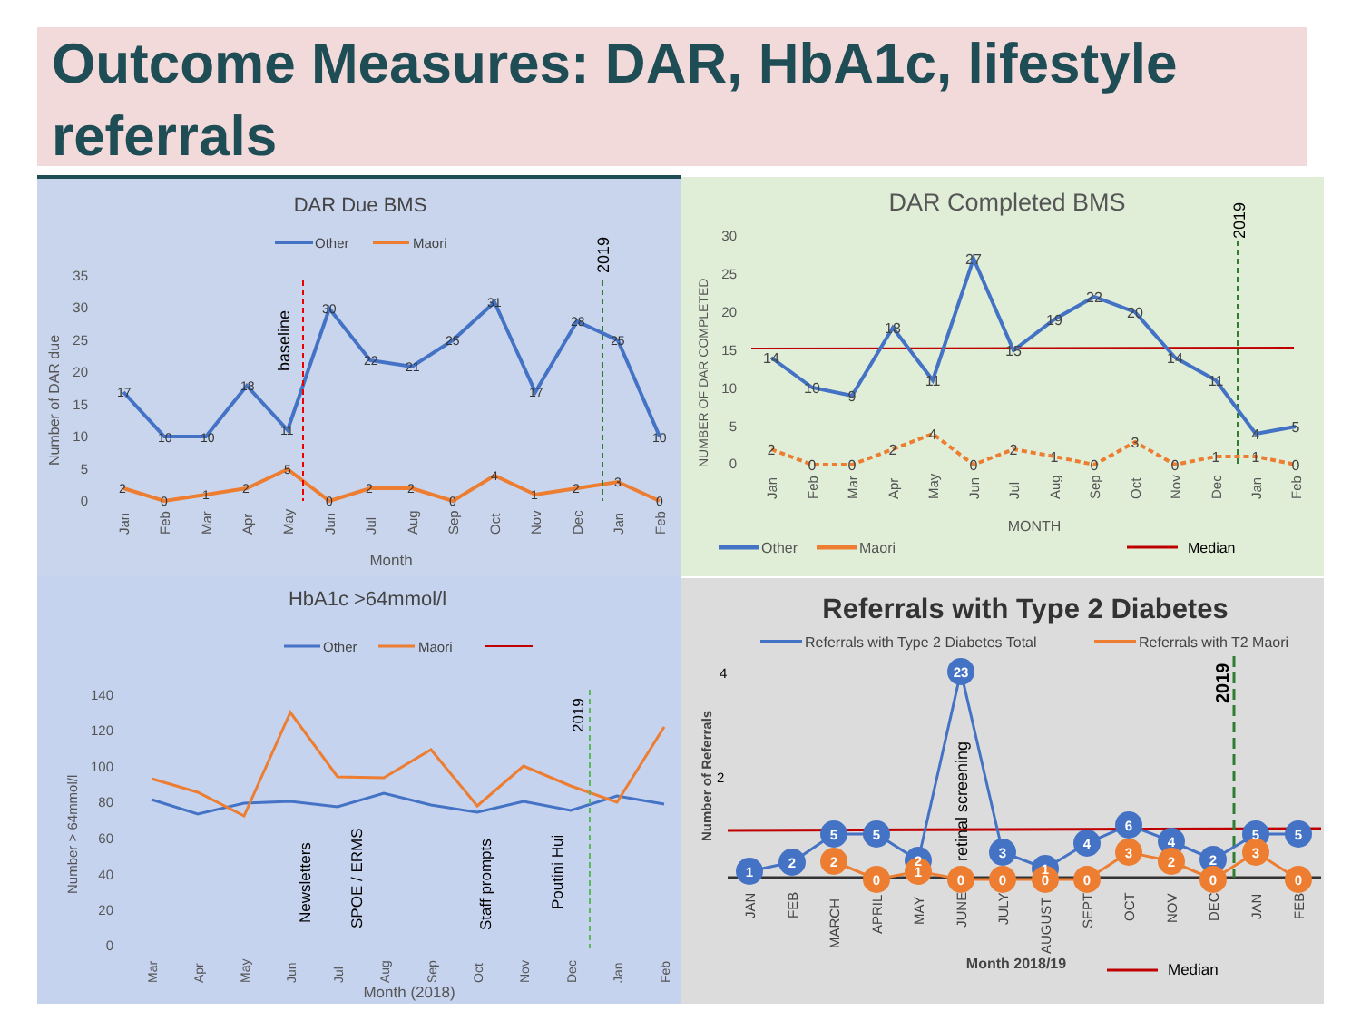Outcome Measures: DAR, HbA1c, lifestyle referrals
DAR Due BMS
Other
Maori
35
30
25
20
15
10
5
0
Number of DAR due
baseline
2019
17
10
10
18
11
30
22
21
25
31
17
28
25
10
2
0
1
2
5
0
2
2
0
4
1
2
3
0
Jan
Feb
Mar
Apr
May
Jun
Jul
Aug
Sep
Oct
Nov
Dec
Jan
Feb
Month
DAR Completed BMS
30
25
20
15
10
5
0
NUMBER OF DAR COMPLETED
2019
14
10
9
18
11
27
15
19
22
20
14
11
4
5
2
0
0
2
4
0
2
1
0
3
0
1
1
0
Jan
Feb
Mar
Apr
May
Jun
Jul
Aug
Sep
Oct
Nov
Dec
Jan
Feb
MONTH
Other
Maori
Median
HbA1c >64mmol/l
Other
Maori
140
120
100
80
60
40
20
0
Number > 64mmol/l
2019
Newsletters
SPOE / ERMS
Staff prompts
Poutini Hui
Mar
Apr
May
Jun
Jul
Aug
Sep
Oct
Nov
Dec
Jan
Feb
Month (2018)
Referrals with Type 2 Diabetes
Referrals with Type 2 Diabetes Total
Referrals with T2 Maori
4
2
Number of Referrals
2019
retinal screening
1
2
5
5
2
23
3
1
4
6
4
2
5
5
2
0
1
0
0
0
0
3
2
0
3
0
JAN
FEB
MARCH
APRIL
MAY
JUNE
JULY
AUGUST
SEPT
OCT
NOV
DEC
JAN
FEB
Month 2018/19
Median